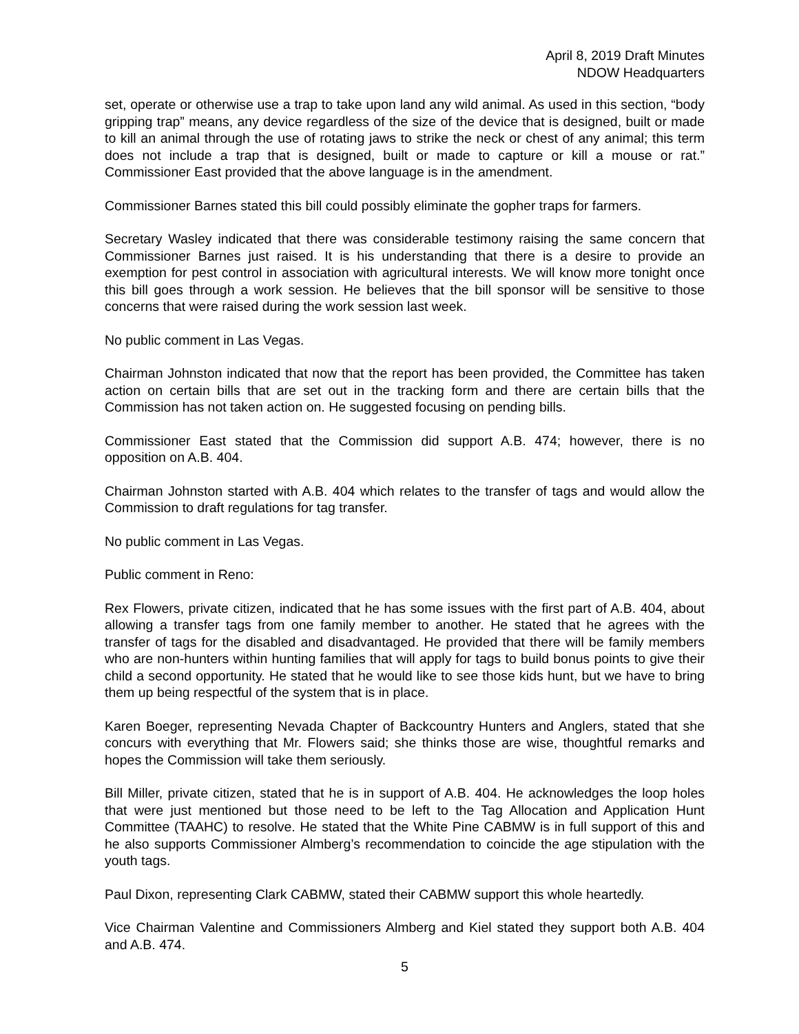April 8, 2019 Draft Minutes
NDOW Headquarters
set, operate or otherwise use a trap to take upon land any wild animal. As used in this section, “body gripping trap” means, any device regardless of the size of the device that is designed, built or made to kill an animal through the use of rotating jaws to strike the neck or chest of any animal; this term does not include a trap that is designed, built or made to capture or kill a mouse or rat.” Commissioner East provided that the above language is in the amendment.
Commissioner Barnes stated this bill could possibly eliminate the gopher traps for farmers.
Secretary Wasley indicated that there was considerable testimony raising the same concern that Commissioner Barnes just raised. It is his understanding that there is a desire to provide an exemption for pest control in association with agricultural interests. We will know more tonight once this bill goes through a work session. He believes that the bill sponsor will be sensitive to those concerns that were raised during the work session last week.
No public comment in Las Vegas.
Chairman Johnston indicated that now that the report has been provided, the Committee has taken action on certain bills that are set out in the tracking form and there are certain bills that the Commission has not taken action on. He suggested focusing on pending bills.
Commissioner East stated that the Commission did support A.B. 474; however, there is no opposition on A.B. 404.
Chairman Johnston started with A.B. 404 which relates to the transfer of tags and would allow the Commission to draft regulations for tag transfer.
No public comment in Las Vegas.
Public comment in Reno:
Rex Flowers, private citizen, indicated that he has some issues with the first part of A.B. 404, about allowing a transfer tags from one family member to another. He stated that he agrees with the transfer of tags for the disabled and disadvantaged. He provided that there will be family members who are non-hunters within hunting families that will apply for tags to build bonus points to give their child a second opportunity. He stated that he would like to see those kids hunt, but we have to bring them up being respectful of the system that is in place.
Karen Boeger, representing Nevada Chapter of Backcountry Hunters and Anglers, stated that she concurs with everything that Mr. Flowers said; she thinks those are wise, thoughtful remarks and hopes the Commission will take them seriously.
Bill Miller, private citizen, stated that he is in support of A.B. 404. He acknowledges the loop holes that were just mentioned but those need to be left to the Tag Allocation and Application Hunt Committee (TAAHC) to resolve. He stated that the White Pine CABMW is in full support of this and he also supports Commissioner Almberg’s recommendation to coincide the age stipulation with the youth tags.
Paul Dixon, representing Clark CABMW, stated their CABMW support this whole heartedly.
Vice Chairman Valentine and Commissioners Almberg and Kiel stated they support both A.B. 404 and A.B. 474.
5